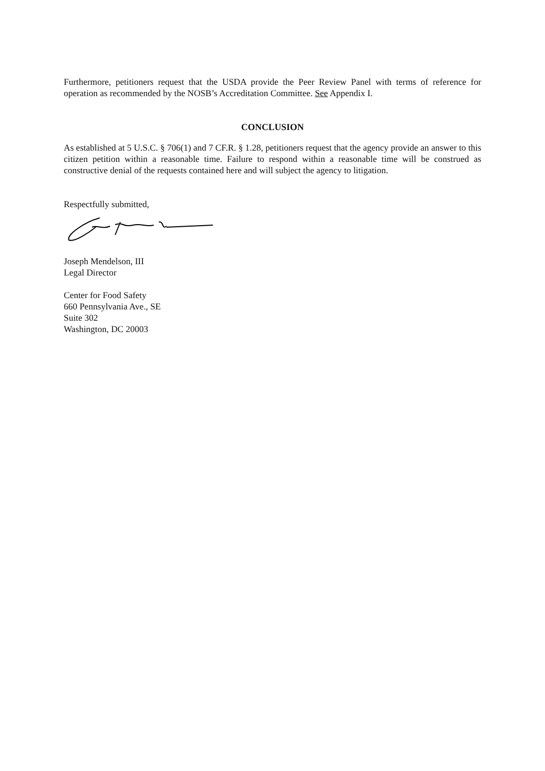Furthermore, petitioners request that the USDA provide the Peer Review Panel with terms of reference for operation as recommended by the NOSB’s Accreditation Committee. See Appendix I.
CONCLUSION
As established at 5 U.S.C. § 706(1) and 7 CF.R. § 1.28, petitioners request that the agency provide an answer to this citizen petition within a reasonable time. Failure to respond within a reasonable time will be construed as constructive denial of the requests contained here and will subject the agency to litigation.
Respectfully submitted,
Joseph Mendelson, III
Legal Director
Center for Food Safety
660 Pennsylvania Ave., SE
Suite 302
Washington, DC 20003